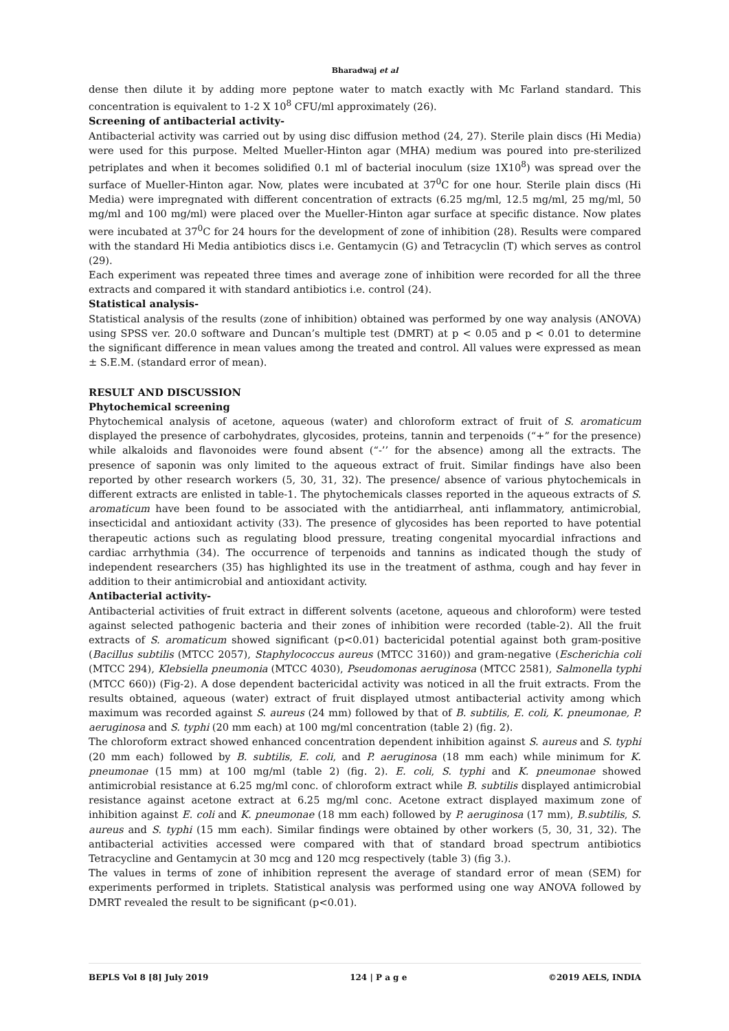Bharadwaj et al
dense then dilute it by adding more peptone water to match exactly with Mc Farland standard. This concentration is equivalent to 1-2 X 10<sup>8</sup> CFU/ml approximately (26).
Screening of antibacterial activity-
Antibacterial activity was carried out by using disc diffusion method (24, 27). Sterile plain discs (Hi Media) were used for this purpose. Melted Mueller-Hinton agar (MHA) medium was poured into pre-sterilized petriplates and when it becomes solidified 0.1 ml of bacterial inoculum (size 1X10<sup>8</sup>) was spread over the surface of Mueller-Hinton agar. Now, plates were incubated at 37<sup>0</sup>C for one hour. Sterile plain discs (Hi Media) were impregnated with different concentration of extracts (6.25 mg/ml, 12.5 mg/ml, 25 mg/ml, 50 mg/ml and 100 mg/ml) were placed over the Mueller-Hinton agar surface at specific distance. Now plates were incubated at 37<sup>0</sup>C for 24 hours for the development of zone of inhibition (28). Results were compared with the standard Hi Media antibiotics discs i.e. Gentamycin (G) and Tetracyclin (T) which serves as control (29).
Each experiment was repeated three times and average zone of inhibition were recorded for all the three extracts and compared it with standard antibiotics i.e. control (24).
Statistical analysis-
Statistical analysis of the results (zone of inhibition) obtained was performed by one way analysis (ANOVA) using SPSS ver. 20.0 software and Duncan’s multiple test (DMRT) at p < 0.05 and p < 0.01 to determine the significant difference in mean values among the treated and control. All values were expressed as mean ± S.E.M. (standard error of mean).
RESULT AND DISCUSSION
Phytochemical screening
Phytochemical analysis of acetone, aqueous (water) and chloroform extract of fruit of S. aromaticum displayed the presence of carbohydrates, glycosides, proteins, tannin and terpenoids (“+” for the presence) while alkaloids and flavonoides were found absent (“-’’ for the absence) among all the extracts. The presence of saponin was only limited to the aqueous extract of fruit. Similar findings have also been reported by other research workers (5, 30, 31, 32). The presence/ absence of various phytochemicals in different extracts are enlisted in table-1. The phytochemicals classes reported in the aqueous extracts of S. aromaticum have been found to be associated with the antidiarrheal, anti inflammatory, antimicrobial, insecticidal and antioxidant activity (33). The presence of glycosides has been reported to have potential therapeutic actions such as regulating blood pressure, treating congenital myocardial infractions and cardiac arrhythmia (34). The occurrence of terpenoids and tannins as indicated though the study of independent researchers (35) has highlighted its use in the treatment of asthma, cough and hay fever in addition to their antimicrobial and antioxidant activity.
Antibacterial activity-
Antibacterial activities of fruit extract in different solvents (acetone, aqueous and chloroform) were tested against selected pathogenic bacteria and their zones of inhibition were recorded (table-2). All the fruit extracts of S. aromaticum showed significant (p<0.01) bactericidal potential against both gram-positive (Bacillus subtilis (MTCC 2057), Staphylococcus aureus (MTCC 3160)) and gram-negative (Escherichia coli (MTCC 294), Klebsiella pneumonia (MTCC 4030), Pseudomonas aeruginosa (MTCC 2581), Salmonella typhi (MTCC 660)) (Fig-2). A dose dependent bactericidal activity was noticed in all the fruit extracts. From the results obtained, aqueous (water) extract of fruit displayed utmost antibacterial activity among which maximum was recorded against S. aureus (24 mm) followed by that of B. subtilis, E. coli, K. pneumonae, P. aeruginosa and S. typhi (20 mm each) at 100 mg/ml concentration (table 2) (fig. 2).
The chloroform extract showed enhanced concentration dependent inhibition against S. aureus and S. typhi (20 mm each) followed by B. subtilis, E. coli, and P. aeruginosa (18 mm each) while minimum for K. pneumonae (15 mm) at 100 mg/ml (table 2) (fig. 2). E. coli, S. typhi and K. pneumonae showed antimicrobial resistance at 6.25 mg/ml conc. of chloroform extract while B. subtilis displayed antimicrobial resistance against acetone extract at 6.25 mg/ml conc. Acetone extract displayed maximum zone of inhibition against E. coli and K. pneumonae (18 mm each) followed by P. aeruginosa (17 mm), B.subtilis, S. aureus and S. typhi (15 mm each). Similar findings were obtained by other workers (5, 30, 31, 32). The antibacterial activities accessed were compared with that of standard broad spectrum antibiotics Tetracycline and Gentamycin at 30 mcg and 120 mcg respectively (table 3) (fig 3.).
The values in terms of zone of inhibition represent the average of standard error of mean (SEM) for experiments performed in triplets. Statistical analysis was performed using one way ANOVA followed by DMRT revealed the result to be significant (p<0.01).
BEPLS Vol 8 [8] July 2019 124 | P a g e ©2019 AELS, INDIA